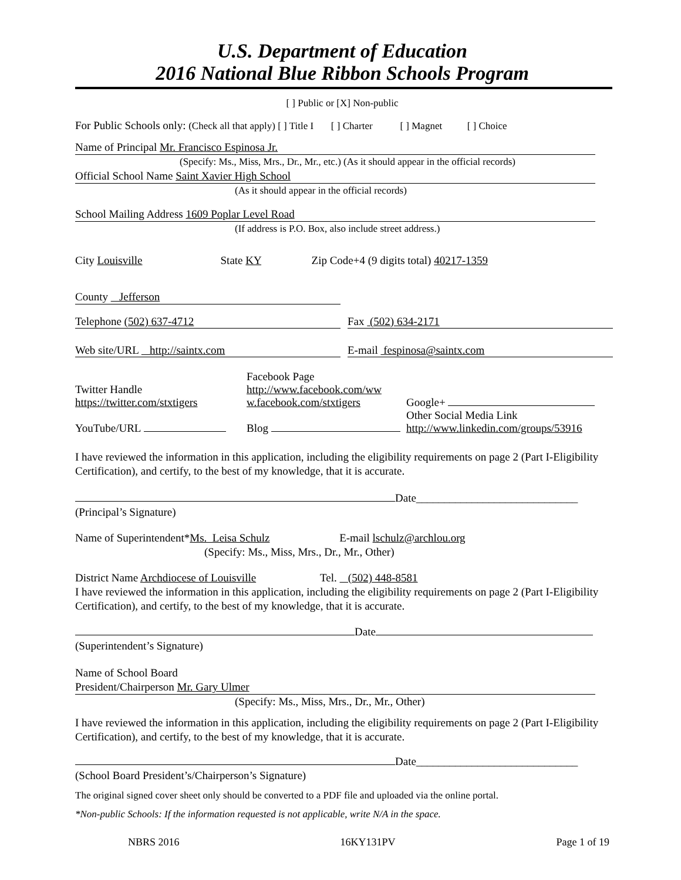U.S. Department of Education
2016 National Blue Ribbon Schools Program
[ ] Public or [X] Non-public
For Public Schools only: (Check all that apply) [ ] Title I [ ] Charter [ ] Magnet [ ] Choice
Name of Principal Mr. Francisco Espinosa Jr.
(Specify: Ms., Miss, Mrs., Dr., Mr., etc.) (As it should appear in the official records)
Official School Name Saint Xavier High School
(As it should appear in the official records)
School Mailing Address 1609 Poplar Level Road
(If address is P.O. Box, also include street address.)
City Louisville State KY Zip Code+4 (9 digits total) 40217-1359
County Jefferson
Telephone (502) 637-4712 Fax (502) 634-2171
Web site/URL http://saintx.com E-mail fespinosa@saintx.com
Twitter Handle
https://twitter.com/stxtigers
Facebook Page
http://www.facebook.com/ww
w.facebook.com/stxtigers
Google+
YouTube/URL
Blog
Other Social Media Link
http://www.linkedin.com/groups/53916
I have reviewed the information in this application, including the eligibility requirements on page 2 (Part I-Eligibility Certification), and certify, to the best of my knowledge, that it is accurate.
Date_____________________________
(Principal’s Signature)
Name of Superintendent*Ms. Leisa Schulz E-mail lschulz@archlou.org
(Specify: Ms., Miss, Mrs., Dr., Mr., Other)
District Name Archdiocese of Louisville Tel. (502) 448-8581
I have reviewed the information in this application, including the eligibility requirements on page 2 (Part I-Eligibility Certification), and certify, to the best of my knowledge, that it is accurate.
Date
(Superintendent’s Signature)
Name of School Board
President/Chairperson Mr. Gary Ulmer
(Specify: Ms., Miss, Mrs., Dr., Mr., Other)
I have reviewed the information in this application, including the eligibility requirements on page 2 (Part I-Eligibility Certification), and certify, to the best of my knowledge, that it is accurate.
Date_____________________________
(School Board President’s/Chairperson’s Signature)
The original signed cover sheet only should be converted to a PDF file and uploaded via the online portal.
*Non-public Schools: If the information requested is not applicable, write N/A in the space.
NBRS 2016 16KY131PV Page 1 of 19